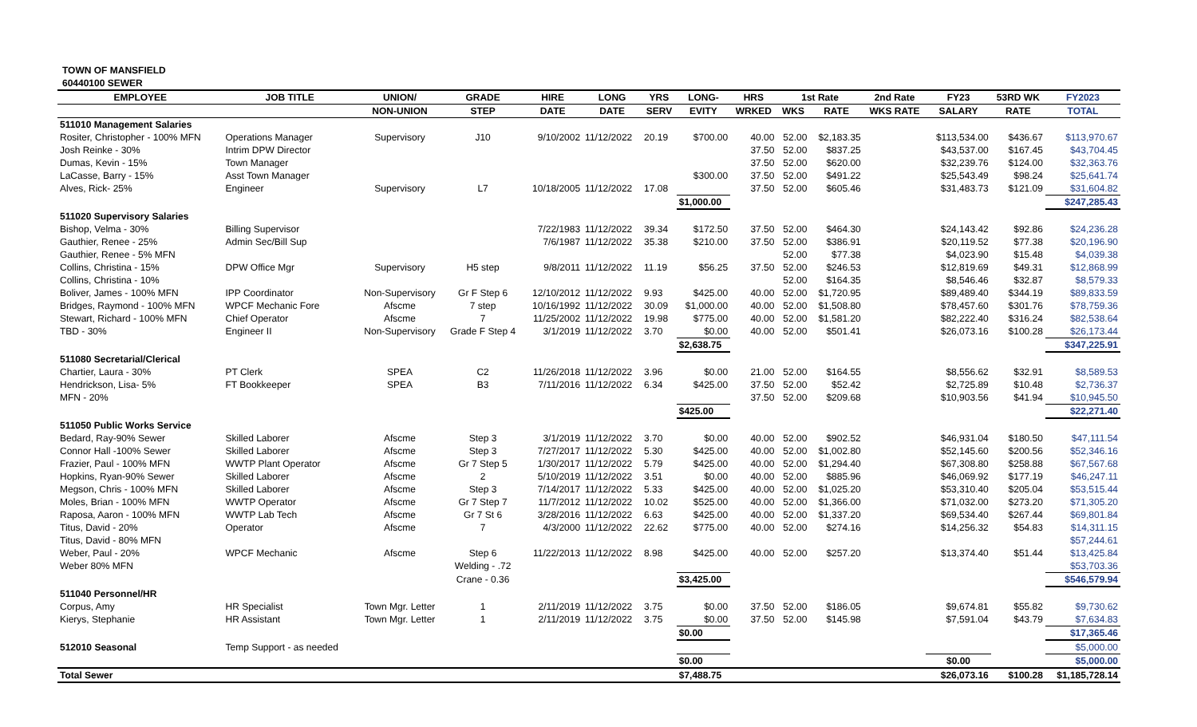TOWN OF MANSFIELD
60440100 SEWER
| EMPLOYEE | JOB TITLE | UNION/ | GRADE | HIRE | LONG | YRS | LONG- | HRS | 1st Rate | | 2nd Rate | FY23 | 53RD WK | FY2023 |
| --- | --- | --- | --- | --- | --- | --- | --- | --- | --- | --- | --- | --- | --- | --- |
| | | NON-UNION | STEP | DATE | DATE | SERV | EVITY | WRKED | WKS | RATE | WKS RATE | SALARY | RATE | TOTAL |
| 511010 Management Salaries | | | | | | | | | | | | | | |
| Rositer, Christopher - 100% MFN | Operations Manager | Supervisory | J10 | 9/10/2002 | 11/12/2022 | 20.19 | $700.00 | 40.00 | 52.00 | $2,183.35 | | $113,534.00 | $436.67 | $113,970.67 |
| Josh Reinke - 30% | Intrim DPW Director | | | | | | | 37.50 | 52.00 | $837.25 | | $43,537.00 | $167.45 | $43,704.45 |
| Dumas, Kevin - 15% | Town Manager | | | | | | | 37.50 | 52.00 | $620.00 | | $32,239.76 | $124.00 | $32,363.76 |
| LaCasse, Barry - 15% | Asst Town Manager | | | | | | $300.00 | 37.50 | 52.00 | $491.22 | | $25,543.49 | $98.24 | $25,641.74 |
| Alves, Rick- 25% | Engineer | Supervisory | L7 | 10/18/2005 | 11/12/2022 | 17.08 | | 37.50 | 52.00 | $605.46 | | $31,483.73 | $121.09 | $31,604.82 |
| | | | | | | | $1,000.00 | | | | | | | $247,285.43 |
| 511020 Supervisory Salaries | | | | | | | | | | | | | | |
| Bishop, Velma - 30% | Billing Supervisor | | | 7/22/1983 | 11/12/2022 | 39.34 | $172.50 | 37.50 | 52.00 | $464.30 | | $24,143.42 | $92.86 | $24,236.28 |
| Gauthier, Renee - 25% | Admin Sec/Bill Sup | | | 7/6/1987 | 11/12/2022 | 35.38 | $210.00 | 37.50 | 52.00 | $386.91 | | $20,119.52 | $77.38 | $20,196.90 |
| Gauthier, Renee - 5% MFN | | | | | | | | | 52.00 | $77.38 | | $4,023.90 | $15.48 | $4,039.38 |
| Collins, Christina - 15% | DPW Office Mgr | Supervisory | H5 step | 9/8/2011 | 11/12/2022 | 11.19 | $56.25 | 37.50 | 52.00 | $246.53 | | $12,819.69 | $49.31 | $12,868.99 |
| Collins, Christina - 10% | | | | | | | | | 52.00 | $164.35 | | $8,546.46 | $32.87 | $8,579.33 |
| Boliver, James - 100% MFN | IPP Coordinator | Non-Supervisory | Gr F Step 6 | 12/10/2012 | 11/12/2022 | 9.93 | $425.00 | 40.00 | 52.00 | $1,720.95 | | $89,489.40 | $344.19 | $89,833.59 |
| Bridges, Raymond - 100% MFN | WPCF Mechanic Fore | Afscme | 7 step | 10/16/1992 | 11/12/2022 | 30.09 | $1,000.00 | 40.00 | 52.00 | $1,508.80 | | $78,457.60 | $301.76 | $78,759.36 |
| Stewart, Richard - 100% MFN | Chief Operator | Afscme | 7 | 11/25/2002 | 11/12/2022 | 19.98 | $775.00 | 40.00 | 52.00 | $1,581.20 | | $82,222.40 | $316.24 | $82,538.64 |
| TBD - 30% | Engineer II | Non-Supervisory | Grade F Step 4 | 3/1/2019 | 11/12/2022 | 3.70 | $0.00 | 40.00 | 52.00 | $501.41 | | $26,073.16 | $100.28 | $26,173.44 |
| | | | | | | | $2,638.75 | | | | | | | $347,225.91 |
| 511080 Secretarial/Clerical | | | | | | | | | | | | | | |
| Chartier, Laura - 30% | PT Clerk | SPEA | C2 | 11/26/2018 | 11/12/2022 | 3.96 | $0.00 | 21.00 | 52.00 | $164.55 | | $8,556.62 | $32.91 | $8,589.53 |
| Hendrickson, Lisa- 5% | FT Bookkeeper | SPEA | B3 | 7/11/2016 | 11/12/2022 | 6.34 | $425.00 | 37.50 | 52.00 | $52.42 | | $2,725.89 | $10.48 | $2,736.37 |
| MFN - 20% | | | | | | | | 37.50 | 52.00 | $209.68 | | $10,903.56 | $41.94 | $10,945.50 |
| | | | | | | | $425.00 | | | | | | | $22,271.40 |
| 511050 Public Works Service | | | | | | | | | | | | | | |
| Bedard, Ray-90% Sewer | Skilled Laborer | Afscme | Step 3 | 3/1/2019 | 11/12/2022 | 3.70 | $0.00 | 40.00 | 52.00 | $902.52 | | $46,931.04 | $180.50 | $47,111.54 |
| Connor Hall -100% Sewer | Skilled Laborer | Afscme | Step 3 | 7/27/2017 | 11/12/2022 | 5.30 | $425.00 | 40.00 | 52.00 | $1,002.80 | | $52,145.60 | $200.56 | $52,346.16 |
| Frazier, Paul - 100% MFN | WWTP Plant Operator | Afscme | Gr 7 Step 5 | 1/30/2017 | 11/12/2022 | 5.79 | $425.00 | 40.00 | 52.00 | $1,294.40 | | $67,308.80 | $258.88 | $67,567.68 |
| Hopkins, Ryan-90% Sewer | Skilled Laborer | Afscme | 2 | 5/10/2019 | 11/12/2022 | 3.51 | $0.00 | 40.00 | 52.00 | $885.96 | | $46,069.92 | $177.19 | $46,247.11 |
| Megson, Chris - 100% MFN | Skilled Laborer | Afscme | Step 3 | 7/14/2017 | 11/12/2022 | 5.33 | $425.00 | 40.00 | 52.00 | $1,025.20 | | $53,310.40 | $205.04 | $53,515.44 |
| Moles, Brian - 100% MFN | WWTP Operator | Afscme | Gr 7 Step 7 | 11/7/2012 | 11/12/2022 | 10.02 | $525.00 | 40.00 | 52.00 | $1,366.00 | | $71,032.00 | $273.20 | $71,305.20 |
| Raposa, Aaron - 100% MFN | WWTP Lab Tech | Afscme | Gr 7 St 6 | 3/28/2016 | 11/12/2022 | 6.63 | $425.00 | 40.00 | 52.00 | $1,337.20 | | $69,534.40 | $267.44 | $69,801.84 |
| Titus, David - 20% | Operator | Afscme | 7 | 4/3/2000 | 11/12/2022 | 22.62 | $775.00 | 40.00 | 52.00 | $274.16 | | $14,256.32 | $54.83 | $14,311.15 |
| Titus, David - 80% MFN | | | | | | | | | | | | | | $57,244.61 |
| Weber, Paul - 20% | WPCF Mechanic | Afscme | Step 6 | 11/22/2013 | 11/12/2022 | 8.98 | $425.00 | 40.00 | 52.00 | $257.20 | | $13,374.40 | $51.44 | $13,425.84 |
| Weber 80% MFN | | | Welding - .72 | | | | | | | | | | | $53,703.36 |
| | | | Crane - 0.36 | | | | $3,425.00 | | | | | | | $546,579.94 |
| 511040 Personnel/HR | | | | | | | | | | | | | | |
| Corpus, Amy | HR Specialist | Town Mgr. Letter | 1 | 2/11/2019 | 11/12/2022 | 3.75 | $0.00 | 37.50 | 52.00 | $186.05 | | $9,674.81 | $55.82 | $9,730.62 |
| Kierys, Stephanie | HR Assistant | Town Mgr. Letter | 1 | 2/11/2019 | 11/12/2022 | 3.75 | $0.00 | 37.50 | 52.00 | $145.98 | | $7,591.04 | $43.79 | $7,634.83 |
| | | | | | | | $0.00 | | | | | | | $17,365.46 |
| 512010 Seasonal | Temp Support - as needed | | | | | | | | | | | | | $5,000.00 |
| | | | | | | | $0.00 | | | | | $0.00 | | $5,000.00 |
| Total Sewer | | | | | | | $7,488.75 | | | | | $26,073.16 | $100.28 | $1,185,728.14 |